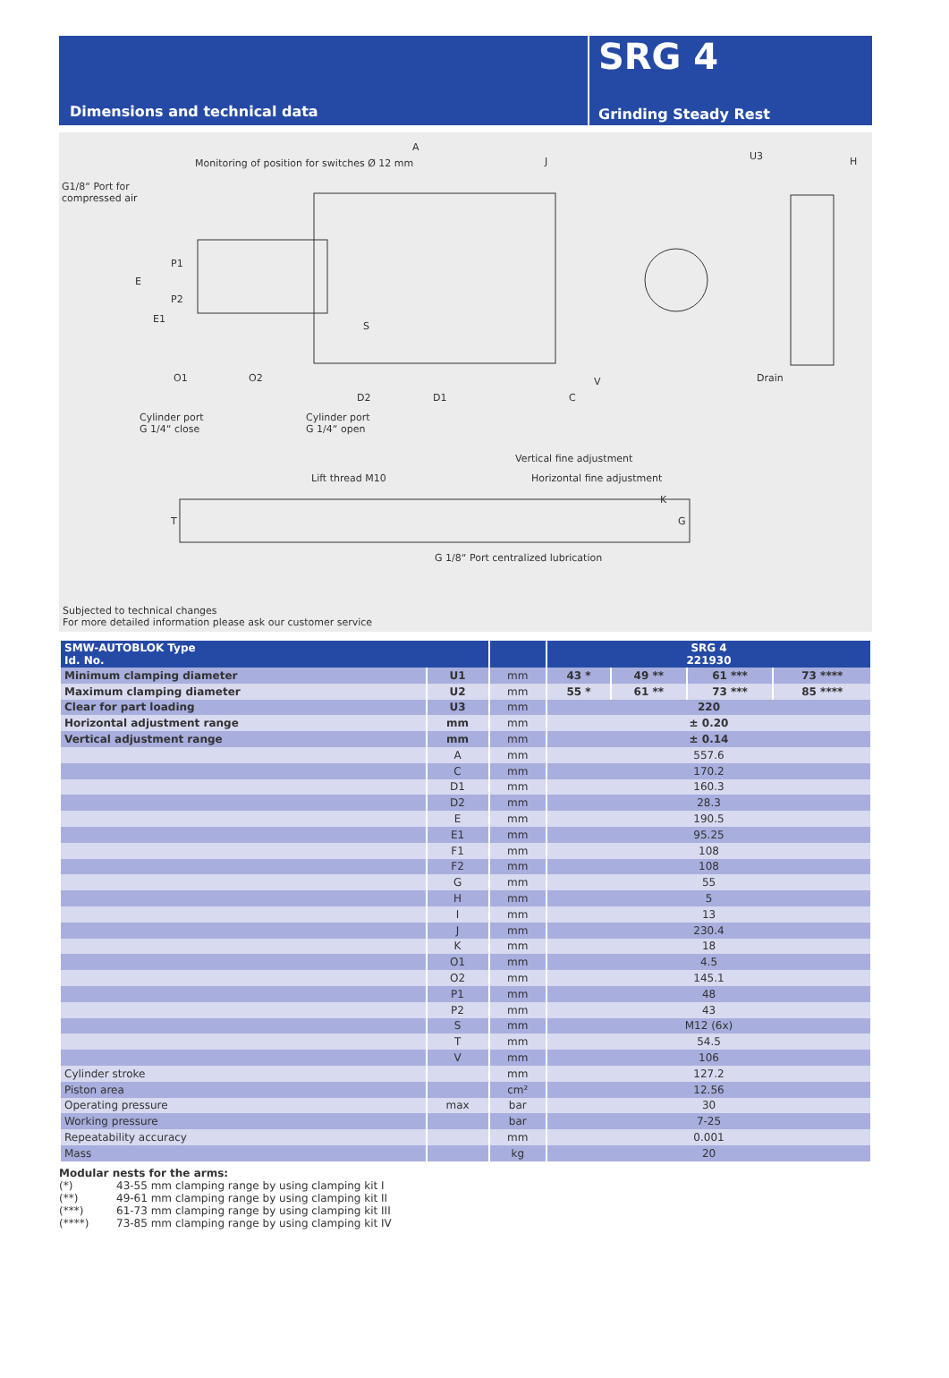Dimensions and technical data
SRG 4
Grinding Steady Rest
A
Monitoring of position for switches Ø 12 mm J U3 H
G1/8“ Port for
compressed air
P1
E
P2
E1
S
O1 O2
D2 D1 C
V Drain
Cylinder port
G 1/4“ close
Cylinder port
G 1/4“ open
Vertical fine adjustment
Lift thread M10 Horizontal fine adjustment
T
K
G
G 1/8“ Port centralized lubrication
Subjected to technical changes
For more detailed information please ask our customer service
| SMW-AUTOBLOK Type Id. No. | | | SRG 4 221930 | | | |
| --- | --- | --- | --- | --- | --- | --- |
| Minimum clamping diameter | U1 | mm | 43 * | 49 ** | 61 *** | 73 **** |
| Maximum clamping diameter | U2 | mm | 55 * | 61 ** | 73 *** | 85 **** |
| Clear for part loading | U3 | mm | 220 | | | |
| Horizontal adjustment range | mm | mm | ± 0.20 | | | |
| Vertical adjustment range | mm | mm | ± 0.14 | | | |
| | A | mm | 557.6 | | | |
| | C | mm | 170.2 | | | |
| | D1 | mm | 160.3 | | | |
| | D2 | mm | 28.3 | | | |
| | E | mm | 190.5 | | | |
| | E1 | mm | 95.25 | | | |
| | F1 | mm | 108 | | | |
| | F2 | mm | 108 | | | |
| | G | mm | 55 | | | |
| | H | mm | 5 | | | |
| | I | mm | 13 | | | |
| | J | mm | 230.4 | | | |
| | K | mm | 18 | | | |
| | O1 | mm | 4.5 | | | |
| | O2 | mm | 145.1 | | | |
| | P1 | mm | 48 | | | |
| | P2 | mm | 43 | | | |
| | S | mm | M12 (6x) | | | |
| | T | mm | 54.5 | | | |
| | V | mm | 106 | | | |
| Cylinder stroke | | mm | 127.2 | | | |
| Piston area | | cm² | 12.56 | | | |
| Operating pressure | max | bar | 30 | | | |
| Working pressure | | bar | 7-25 | | | |
| Repeatability accuracy | | mm | 0.001 | | | |
| Mass | | kg | 20 | | | |
Modular nests for the arms:
(*) 43-55 mm clamping range by using clamping kit I
(**) 49-61 mm clamping range by using clamping kit II
(***) 61-73 mm clamping range by using clamping kit III
(****) 73-85 mm clamping range by using clamping kit IV